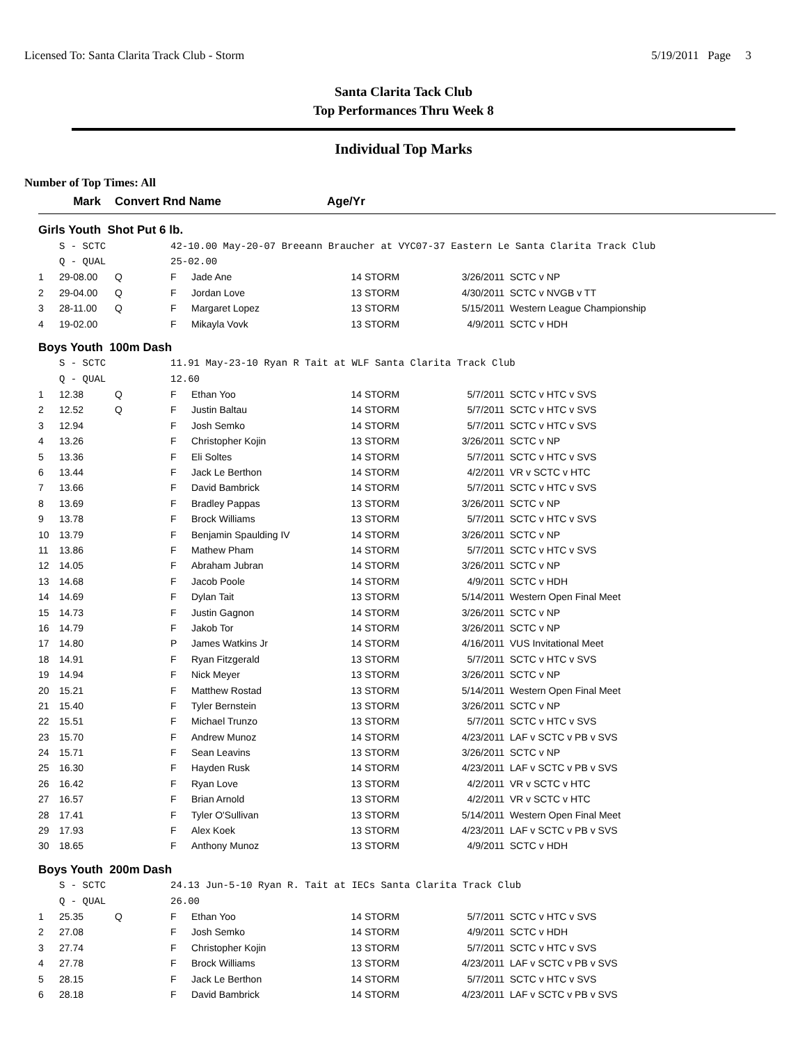Licensed To: Santa Clarita Track Club - Storm 5/19/2011 Page 3
Santa Clarita Tack Club
Top Performances Thru Week 8
Individual Top Marks
Number of Top Times: All
| | Mark | Convert Rnd Name | | | Age/Yr | | | |
| --- | --- | --- | --- | --- | --- | --- | --- | --- |
| Girls Youth Shot Put 6 lb. | | | | | | | | |
| | S - SCTC | | 42-10.00 May-20-07 Breeann Braucher at VYC07-37 Eastern Le Santa Clarita Track Club | | | | | |
| | Q - QUAL | | 25-02.00 | | | | | |
| 1 | 29-08.00 | Q | F | Jade Ane | 14 | STORM | 3/26/2011 | SCTC v NP |
| 2 | 29-04.00 | Q | F | Jordan Love | 13 | STORM | 4/30/2011 | SCTC v NVGB v TT |
| 3 | 28-11.00 | Q | F | Margaret Lopez | 13 | STORM | 5/15/2011 | Western League Championship |
| 4 | 19-02.00 | | F | Mikayla Vovk | 13 | STORM | 4/9/2011 | SCTC v HDH |
| Boys Youth 100m Dash | | | | | | | | |
| | S - SCTC | | 11.91 May-23-10 Ryan R Tait at WLF Santa Clarita Track Club | | | | | |
| | Q - QUAL | | 12.60 | | | | | |
| 1 | 12.38 | Q | F | Ethan Yoo | 14 | STORM | 5/7/2011 | SCTC v HTC v SVS |
| 2 | 12.52 | Q | F | Justin Baltau | 14 | STORM | 5/7/2011 | SCTC v HTC v SVS |
| 3 | 12.94 | | F | Josh Semko | 14 | STORM | 5/7/2011 | SCTC v HTC v SVS |
| 4 | 13.26 | | F | Christopher Kojin | 13 | STORM | 3/26/2011 | SCTC v NP |
| 5 | 13.36 | | F | Eli Soltes | 14 | STORM | 5/7/2011 | SCTC v HTC v SVS |
| 6 | 13.44 | | F | Jack Le Berthon | 14 | STORM | 4/2/2011 | VR v SCTC v HTC |
| 7 | 13.66 | | F | David Bambrick | 14 | STORM | 5/7/2011 | SCTC v HTC v SVS |
| 8 | 13.69 | | F | Bradley Pappas | 13 | STORM | 3/26/2011 | SCTC v NP |
| 9 | 13.78 | | F | Brock Williams | 13 | STORM | 5/7/2011 | SCTC v HTC v SVS |
| 10 | 13.79 | | F | Benjamin Spaulding IV | 14 | STORM | 3/26/2011 | SCTC v NP |
| 11 | 13.86 | | F | Mathew Pham | 14 | STORM | 5/7/2011 | SCTC v HTC v SVS |
| 12 | 14.05 | | F | Abraham Jubran | 14 | STORM | 3/26/2011 | SCTC v NP |
| 13 | 14.68 | | F | Jacob Poole | 14 | STORM | 4/9/2011 | SCTC v HDH |
| 14 | 14.69 | | F | Dylan Tait | 13 | STORM | 5/14/2011 | Western Open Final Meet |
| 15 | 14.73 | | F | Justin Gagnon | 14 | STORM | 3/26/2011 | SCTC v NP |
| 16 | 14.79 | | F | Jakob Tor | 14 | STORM | 3/26/2011 | SCTC v NP |
| 17 | 14.80 | | P | James Watkins Jr | 14 | STORM | 4/16/2011 | VUS Invitational Meet |
| 18 | 14.91 | | F | Ryan Fitzgerald | 13 | STORM | 5/7/2011 | SCTC v HTC v SVS |
| 19 | 14.94 | | F | Nick Meyer | 13 | STORM | 3/26/2011 | SCTC v NP |
| 20 | 15.21 | | F | Matthew Rostad | 13 | STORM | 5/14/2011 | Western Open Final Meet |
| 21 | 15.40 | | F | Tyler Bernstein | 13 | STORM | 3/26/2011 | SCTC v NP |
| 22 | 15.51 | | F | Michael Trunzo | 13 | STORM | 5/7/2011 | SCTC v HTC v SVS |
| 23 | 15.70 | | F | Andrew Munoz | 14 | STORM | 4/23/2011 | LAF v SCTC v PB v SVS |
| 24 | 15.71 | | F | Sean Leavins | 13 | STORM | 3/26/2011 | SCTC v NP |
| 25 | 16.30 | | F | Hayden Rusk | 14 | STORM | 4/23/2011 | LAF v SCTC v PB v SVS |
| 26 | 16.42 | | F | Ryan Love | 13 | STORM | 4/2/2011 | VR v SCTC v HTC |
| 27 | 16.57 | | F | Brian Arnold | 13 | STORM | 4/2/2011 | VR v SCTC v HTC |
| 28 | 17.41 | | F | Tyler O'Sullivan | 13 | STORM | 5/14/2011 | Western Open Final Meet |
| 29 | 17.93 | | F | Alex Koek | 13 | STORM | 4/23/2011 | LAF v SCTC v PB v SVS |
| 30 | 18.65 | | F | Anthony Munoz | 13 | STORM | 4/9/2011 | SCTC v HDH |
| Boys Youth 200m Dash | | | | | | | | |
| | S - SCTC | | 24.13 Jun-5-10 Ryan R. Tait at IECs Santa Clarita Track Club | | | | | |
| | Q - QUAL | | 26.00 | | | | | |
| 1 | 25.35 | Q | F | Ethan Yoo | 14 | STORM | 5/7/2011 | SCTC v HTC v SVS |
| 2 | 27.08 | | F | Josh Semko | 14 | STORM | 4/9/2011 | SCTC v HDH |
| 3 | 27.74 | | F | Christopher Kojin | 13 | STORM | 5/7/2011 | SCTC v HTC v SVS |
| 4 | 27.78 | | F | Brock Williams | 13 | STORM | 4/23/2011 | LAF v SCTC v PB v SVS |
| 5 | 28.15 | | F | Jack Le Berthon | 14 | STORM | 5/7/2011 | SCTC v HTC v SVS |
| 6 | 28.18 | | F | David Bambrick | 14 | STORM | 4/23/2011 | LAF v SCTC v PB v SVS |